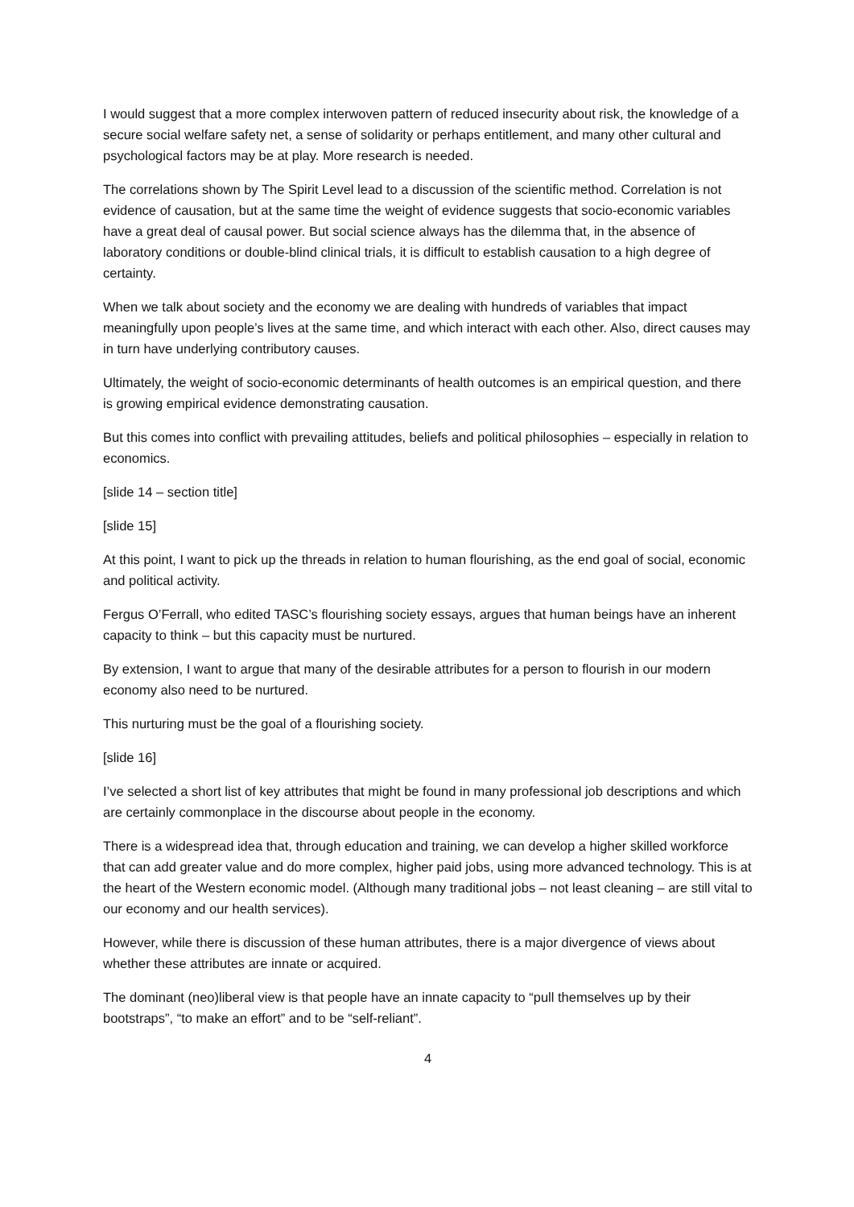I would suggest that a more complex interwoven pattern of reduced insecurity about risk, the knowledge of a secure social welfare safety net, a sense of solidarity or perhaps entitlement, and many other cultural and psychological factors may be at play. More research is needed.
The correlations shown by The Spirit Level lead to a discussion of the scientific method. Correlation is not evidence of causation, but at the same time the weight of evidence suggests that socio-economic variables have a great deal of causal power. But social science always has the dilemma that, in the absence of laboratory conditions or double-blind clinical trials, it is difficult to establish causation to a high degree of certainty.
When we talk about society and the economy we are dealing with hundreds of variables that impact meaningfully upon people’s lives at the same time, and which interact with each other. Also, direct causes may in turn have underlying contributory causes.
Ultimately, the weight of socio-economic determinants of health outcomes is an empirical question, and there is growing empirical evidence demonstrating causation.
But this comes into conflict with prevailing attitudes, beliefs and political philosophies – especially in relation to economics.
[slide 14 – section title]
[slide 15]
At this point, I want to pick up the threads in relation to human flourishing, as the end goal of social, economic and political activity.
Fergus O’Ferrall, who edited TASC’s flourishing society essays, argues that human beings have an inherent capacity to think – but this capacity must be nurtured.
By extension, I want to argue that many of the desirable attributes for a person to flourish in our modern economy also need to be nurtured.
This nurturing must be the goal of a flourishing society.
[slide 16]
I’ve selected a short list of key attributes that might be found in many professional job descriptions and which are certainly commonplace in the discourse about people in the economy.
There is a widespread idea that, through education and training, we can develop a higher skilled workforce that can add greater value and do more complex, higher paid jobs, using more advanced technology. This is at the heart of the Western economic model. (Although many traditional jobs – not least cleaning – are still vital to our economy and our health services).
However, while there is discussion of these human attributes, there is a major divergence of views about whether these attributes are innate or acquired.
The dominant (neo)liberal view is that people have an innate capacity to “pull themselves up by their bootstraps”, “to make an effort” and to be “self-reliant”.
4